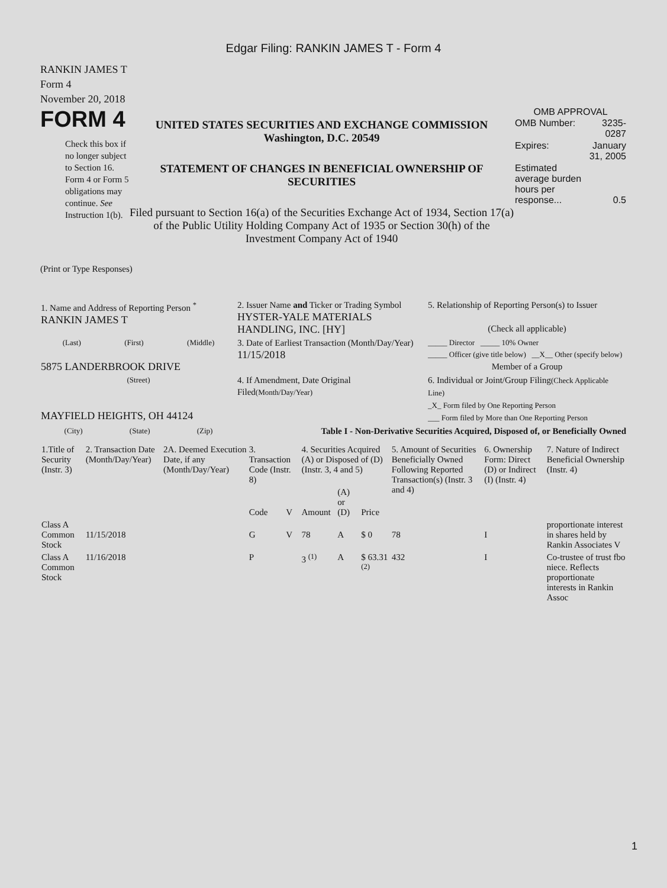Edgar Filing: RANKIN JAMES T - Form 4
RANKIN JAMES T
Form 4
November 20, 2018
FORM 4
Check this box if no longer subject to Section 16. Form 4 or Form 5 obligations may continue. See Instruction 1(b).
UNITED STATES SECURITIES AND EXCHANGE COMMISSION
Washington, D.C. 20549
STATEMENT OF CHANGES IN BENEFICIAL OWNERSHIP OF SECURITIES
Filed pursuant to Section 16(a) of the Securities Exchange Act of 1934, Section 17(a) of the Public Utility Holding Company Act of 1935 or Section 30(h) of the Investment Company Act of 1940
OMB APPROVAL
| OMB Number: | 3235-0287 |
| Expires: | January 31, 2005 |
| Estimated average burden hours per response... | 0.5 |
(Print or Type Responses)
| 1. Name and Address of Reporting Person <sup>*</sup> RANKIN JAMES T | 2. Issuer Name and Ticker or Trading Symbol HYSTER-YALE MATERIALS HANDLING, INC. [HY] | 5. Relationship of Reporting Person(s) to Issuer (Check all applicable) |
| (Last) (First) (Middle) 5875 LANDERBROOK DRIVE | 3. Date of Earliest Transaction (Month/Day/Year) 11/15/2018 | _____ Director _____ 10% Owner _____ Officer (give title below) __X__ Other (specify below) Member of a Group |
| (Street) MAYFIELD HEIGHTS, OH 44124 | 4. If Amendment, Date Original Filed (Month/Day/Year) | 6. Individual or Joint/Group Filing (Check Applicable Line) _X_ Form filed by One Reporting Person ___ Form filed by More than One Reporting Person |
| (City) (State) (Zip) | Table I - Non-Derivative Securities Acquired, Disposed of, or Beneficially Owned | |
| 1.Title of Security (Instr. 3) | 2. Transaction Date (Month/Day/Year) | 2A. Deemed Execution Date, if any (Month/Day/Year) | 3. Transaction Code (Instr. 8) | | 4. Securities Acquired (A) or Disposed of (D) (Instr. 3, 4 and 5) | | | 5. Amount of Securities Beneficially Owned Following Reported Transaction(s) (Instr. 3 and 4) | 6. Ownership Form: Direct (D) or Indirect (I) (Instr. 4) | 7. Nature of Indirect Beneficial Ownership (Instr. 4) |
| --- | --- | --- | --- | --- | --- | --- | --- | --- | --- | --- |
| | | | Code | V | Amount | (A) or (D) | Price | | | |
| Class A Common Stock | 11/15/2018 | | G | V | 78 | A | $ 0 | 78 | I | proportionate interest in shares held by Rankin Associates V |
| Class A Common Stock | 11/16/2018 | | P | | 3 <sup>(1)</sup> | A | $ 63.31 <sup>(2)</sup> | 432 | I | Co-trustee of trust fbo niece. Reflects proportionate interests in Rankin Assoc |
1